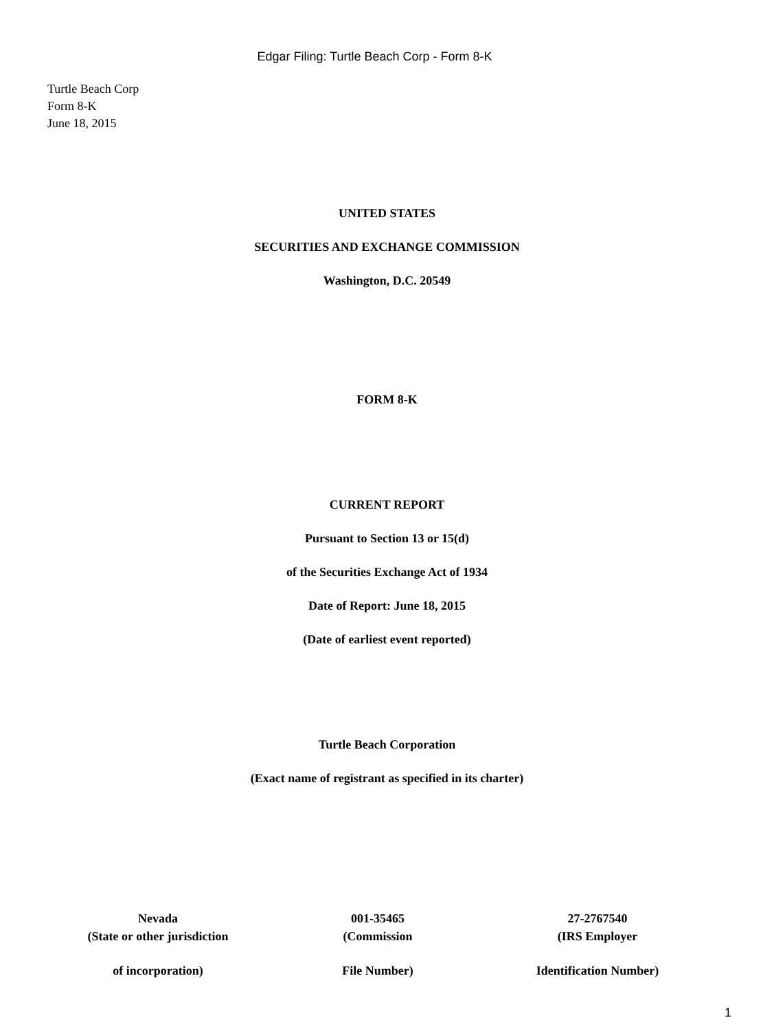Edgar Filing: Turtle Beach Corp - Form 8-K
Turtle Beach Corp
Form 8-K
June 18, 2015
UNITED STATES
SECURITIES AND EXCHANGE COMMISSION
Washington, D.C. 20549
FORM 8-K
CURRENT REPORT
Pursuant to Section 13 or 15(d)
of the Securities Exchange Act of 1934
Date of Report: June 18, 2015
(Date of earliest event reported)
Turtle Beach Corporation
(Exact name of registrant as specified in its charter)
| Nevada | 001-35465 | 27-2767540 |
| (State or other jurisdiction | (Commission | (IRS Employer |
| of incorporation) | File Number) | Identification Number) |
1